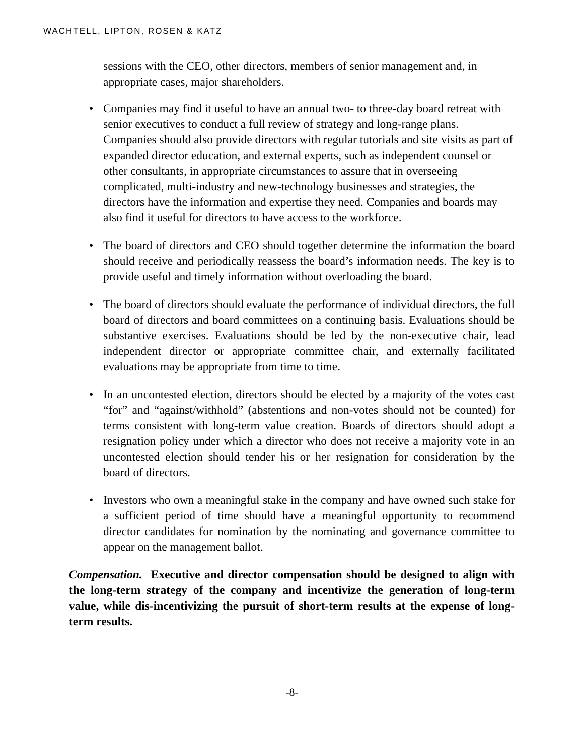WACHTELL, LIPTON, ROSEN & KATZ
sessions with the CEO, other directors, members of senior management and, in appropriate cases, major shareholders.
• Companies may find it useful to have an annual two- to three-day board retreat with senior executives to conduct a full review of strategy and long-range plans. Companies should also provide directors with regular tutorials and site visits as part of expanded director education, and external experts, such as independent counsel or other consultants, in appropriate circumstances to assure that in overseeing complicated, multi-industry and new-technology businesses and strategies, the directors have the information and expertise they need. Companies and boards may also find it useful for directors to have access to the workforce.
• The board of directors and CEO should together determine the information the board should receive and periodically reassess the board’s information needs. The key is to provide useful and timely information without overloading the board.
• The board of directors should evaluate the performance of individual directors, the full board of directors and board committees on a continuing basis. Evaluations should be substantive exercises. Evaluations should be led by the non-executive chair, lead independent director or appropriate committee chair, and externally facilitated evaluations may be appropriate from time to time.
• In an uncontested election, directors should be elected by a majority of the votes cast “for” and “against/withhold” (abstentions and non-votes should not be counted) for terms consistent with long-term value creation. Boards of directors should adopt a resignation policy under which a director who does not receive a majority vote in an uncontested election should tender his or her resignation for consideration by the board of directors.
• Investors who own a meaningful stake in the company and have owned such stake for a sufficient period of time should have a meaningful opportunity to recommend director candidates for nomination by the nominating and governance committee to appear on the management ballot.
Compensation. Executive and director compensation should be designed to align with the long-term strategy of the company and incentivize the generation of long-term value, while dis-incentivizing the pursuit of short-term results at the expense of long-term results.
-8-